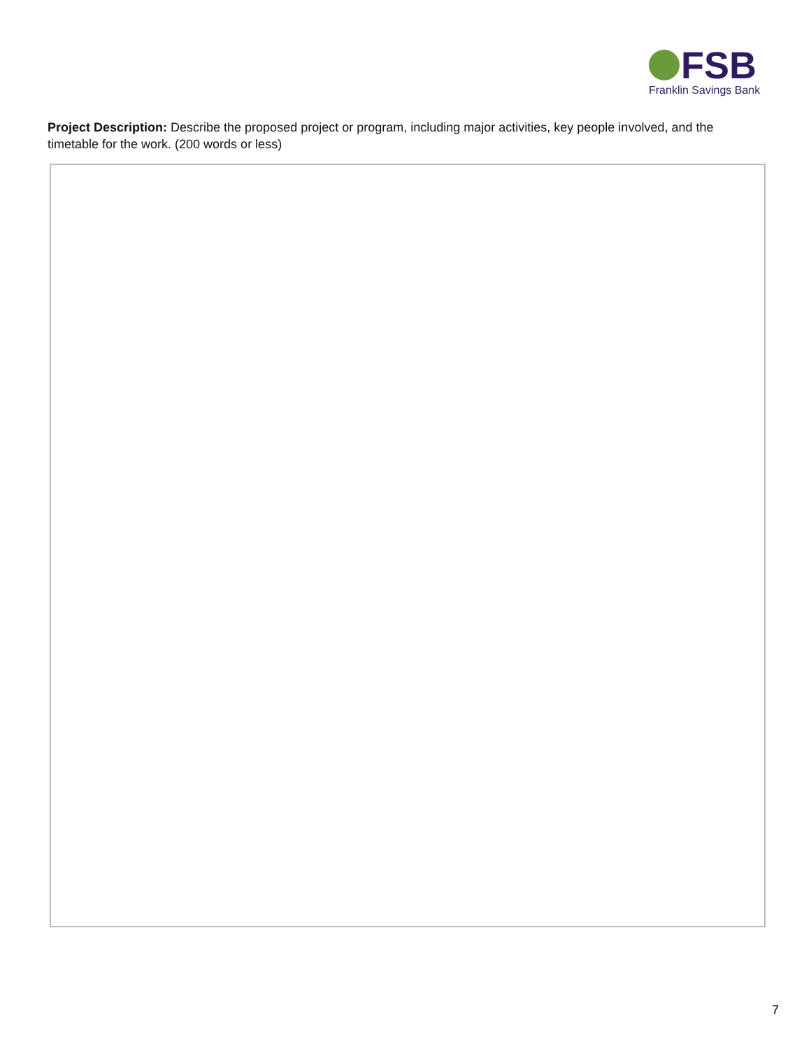FSB
Franklin Savings Bank
Project Description: Describe the proposed project or program, including major activities, key people involved, and the timetable for the work. (200 words or less)
7